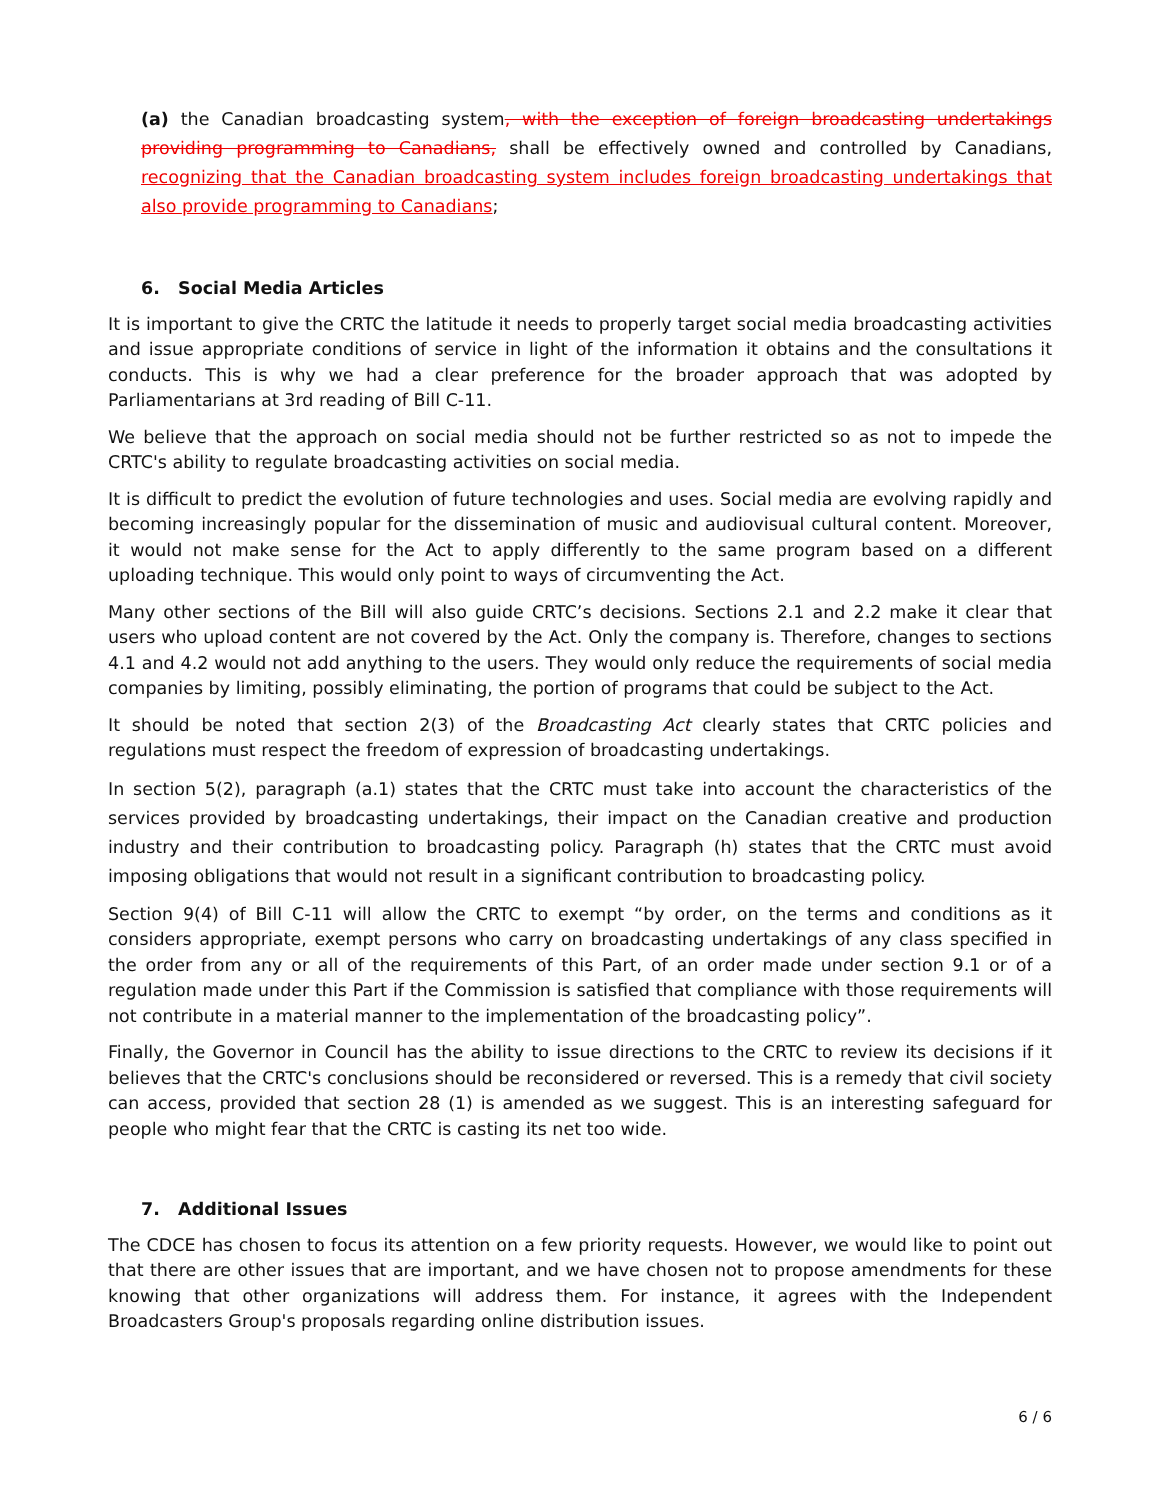(a) the Canadian broadcasting system, with the exception of foreign broadcasting undertakings providing programming to Canadians, shall be effectively owned and controlled by Canadians, recognizing that the Canadian broadcasting system includes foreign broadcasting undertakings that also provide programming to Canadians;
6. Social Media Articles
It is important to give the CRTC the latitude it needs to properly target social media broadcasting activities and issue appropriate conditions of service in light of the information it obtains and the consultations it conducts. This is why we had a clear preference for the broader approach that was adopted by Parliamentarians at 3rd reading of Bill C-11.
We believe that the approach on social media should not be further restricted so as not to impede the CRTC's ability to regulate broadcasting activities on social media.
It is difficult to predict the evolution of future technologies and uses. Social media are evolving rapidly and becoming increasingly popular for the dissemination of music and audiovisual cultural content. Moreover, it would not make sense for the Act to apply differently to the same program based on a different uploading technique. This would only point to ways of circumventing the Act.
Many other sections of the Bill will also guide CRTC’s decisions. Sections 2.1 and 2.2 make it clear that users who upload content are not covered by the Act. Only the company is. Therefore, changes to sections 4.1 and 4.2 would not add anything to the users. They would only reduce the requirements of social media companies by limiting, possibly eliminating, the portion of programs that could be subject to the Act.
It should be noted that section 2(3) of the Broadcasting Act clearly states that CRTC policies and regulations must respect the freedom of expression of broadcasting undertakings.
In section 5(2), paragraph (a.1) states that the CRTC must take into account the characteristics of the services provided by broadcasting undertakings, their impact on the Canadian creative and production industry and their contribution to broadcasting policy. Paragraph (h) states that the CRTC must avoid imposing obligations that would not result in a significant contribution to broadcasting policy.
Section 9(4) of Bill C-11 will allow the CRTC to exempt “by order, on the terms and conditions as it considers appropriate, exempt persons who carry on broadcasting undertakings of any class specified in the order from any or all of the requirements of this Part, of an order made under section 9.1 or of a regulation made under this Part if the Commission is satisfied that compliance with those requirements will not contribute in a material manner to the implementation of the broadcasting policy”.
Finally, the Governor in Council has the ability to issue directions to the CRTC to review its decisions if it believes that the CRTC's conclusions should be reconsidered or reversed. This is a remedy that civil society can access, provided that section 28 (1) is amended as we suggest. This is an interesting safeguard for people who might fear that the CRTC is casting its net too wide.
7. Additional Issues
The CDCE has chosen to focus its attention on a few priority requests. However, we would like to point out that there are other issues that are important, and we have chosen not to propose amendments for these knowing that other organizations will address them. For instance, it agrees with the Independent Broadcasters Group's proposals regarding online distribution issues.
6 / 6